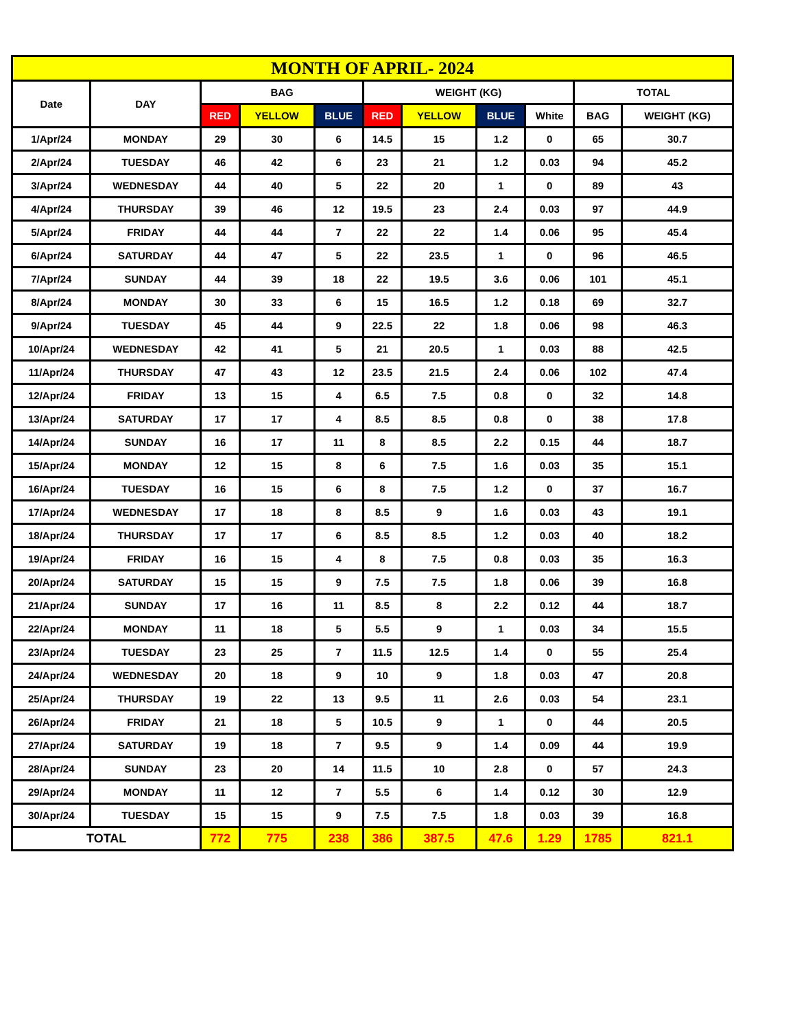| MONTH OF APRIL- 2024 | | | | | | | | | | |
| --- | --- | --- | --- | --- | --- | --- | --- | --- | --- | --- |
| Date | DAY | BAG | | | WEIGHT (KG) | | | | TOTAL | |
| | | RED | YELLOW | BLUE | RED | YELLOW | BLUE | White | BAG | WEIGHT (KG) |
| 1/Apr/24 | MONDAY | 29 | 30 | 6 | 14.5 | 15 | 1.2 | 0 | 65 | 30.7 |
| 2/Apr/24 | TUESDAY | 46 | 42 | 6 | 23 | 21 | 1.2 | 0.03 | 94 | 45.2 |
| 3/Apr/24 | WEDNESDAY | 44 | 40 | 5 | 22 | 20 | 1 | 0 | 89 | 43 |
| 4/Apr/24 | THURSDAY | 39 | 46 | 12 | 19.5 | 23 | 2.4 | 0.03 | 97 | 44.9 |
| 5/Apr/24 | FRIDAY | 44 | 44 | 7 | 22 | 22 | 1.4 | 0.06 | 95 | 45.4 |
| 6/Apr/24 | SATURDAY | 44 | 47 | 5 | 22 | 23.5 | 1 | 0 | 96 | 46.5 |
| 7/Apr/24 | SUNDAY | 44 | 39 | 18 | 22 | 19.5 | 3.6 | 0.06 | 101 | 45.1 |
| 8/Apr/24 | MONDAY | 30 | 33 | 6 | 15 | 16.5 | 1.2 | 0.18 | 69 | 32.7 |
| 9/Apr/24 | TUESDAY | 45 | 44 | 9 | 22.5 | 22 | 1.8 | 0.06 | 98 | 46.3 |
| 10/Apr/24 | WEDNESDAY | 42 | 41 | 5 | 21 | 20.5 | 1 | 0.03 | 88 | 42.5 |
| 11/Apr/24 | THURSDAY | 47 | 43 | 12 | 23.5 | 21.5 | 2.4 | 0.06 | 102 | 47.4 |
| 12/Apr/24 | FRIDAY | 13 | 15 | 4 | 6.5 | 7.5 | 0.8 | 0 | 32 | 14.8 |
| 13/Apr/24 | SATURDAY | 17 | 17 | 4 | 8.5 | 8.5 | 0.8 | 0 | 38 | 17.8 |
| 14/Apr/24 | SUNDAY | 16 | 17 | 11 | 8 | 8.5 | 2.2 | 0.15 | 44 | 18.7 |
| 15/Apr/24 | MONDAY | 12 | 15 | 8 | 6 | 7.5 | 1.6 | 0.03 | 35 | 15.1 |
| 16/Apr/24 | TUESDAY | 16 | 15 | 6 | 8 | 7.5 | 1.2 | 0 | 37 | 16.7 |
| 17/Apr/24 | WEDNESDAY | 17 | 18 | 8 | 8.5 | 9 | 1.6 | 0.03 | 43 | 19.1 |
| 18/Apr/24 | THURSDAY | 17 | 17 | 6 | 8.5 | 8.5 | 1.2 | 0.03 | 40 | 18.2 |
| 19/Apr/24 | FRIDAY | 16 | 15 | 4 | 8 | 7.5 | 0.8 | 0.03 | 35 | 16.3 |
| 20/Apr/24 | SATURDAY | 15 | 15 | 9 | 7.5 | 7.5 | 1.8 | 0.06 | 39 | 16.8 |
| 21/Apr/24 | SUNDAY | 17 | 16 | 11 | 8.5 | 8 | 2.2 | 0.12 | 44 | 18.7 |
| 22/Apr/24 | MONDAY | 11 | 18 | 5 | 5.5 | 9 | 1 | 0.03 | 34 | 15.5 |
| 23/Apr/24 | TUESDAY | 23 | 25 | 7 | 11.5 | 12.5 | 1.4 | 0 | 55 | 25.4 |
| 24/Apr/24 | WEDNESDAY | 20 | 18 | 9 | 10 | 9 | 1.8 | 0.03 | 47 | 20.8 |
| 25/Apr/24 | THURSDAY | 19 | 22 | 13 | 9.5 | 11 | 2.6 | 0.03 | 54 | 23.1 |
| 26/Apr/24 | FRIDAY | 21 | 18 | 5 | 10.5 | 9 | 1 | 0 | 44 | 20.5 |
| 27/Apr/24 | SATURDAY | 19 | 18 | 7 | 9.5 | 9 | 1.4 | 0.09 | 44 | 19.9 |
| 28/Apr/24 | SUNDAY | 23 | 20 | 14 | 11.5 | 10 | 2.8 | 0 | 57 | 24.3 |
| 29/Apr/24 | MONDAY | 11 | 12 | 7 | 5.5 | 6 | 1.4 | 0.12 | 30 | 12.9 |
| 30/Apr/24 | TUESDAY | 15 | 15 | 9 | 7.5 | 7.5 | 1.8 | 0.03 | 39 | 16.8 |
| TOTAL | | 772 | 775 | 238 | 386 | 387.5 | 47.6 | 1.29 | 1785 | 821.1 |